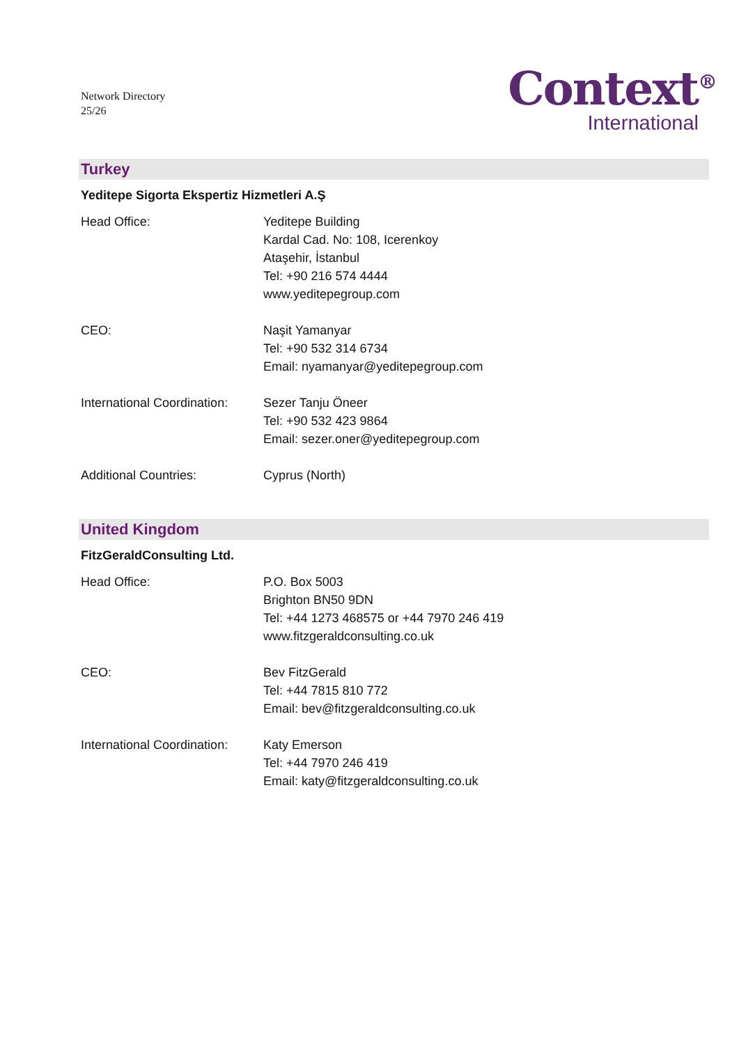Network Directory
25/26
Context<sup>®</sup>
International
Turkey
Yeditepe Sigorta Ekspertiz Hizmetleri A.Ş
Head Office: Yeditepe Building
Kardal Cad. No: 108, Icerenkoy
Ataşehir, İstanbul
Tel: +90 216 574 4444
www.yeditepegroup.com
CEO: Naşit Yamanyar
Tel: +90 532 314 6734
Email: nyamanyar@yeditepegroup.com
International Coordination:
Sezer Tanju Öneer
Tel: +90 532 423 9864
Email: sezer.oner@yeditepegroup.com
Additional Countries: Cyprus (North)
United Kingdom
FitzGeraldConsulting Ltd.
Head Office: P.O. Box 5003
Brighton BN50 9DN
Tel: +44 1273 468575 or +44 7970 246 419
www.fitzgeraldconsulting.co.uk
CEO: Bev FitzGerald
Tel: +44 7815 810 772
Email: bev@fitzgeraldconsulting.co.uk
International Coordination:
Katy Emerson
Tel: +44 7970 246 419
Email: katy@fitzgeraldconsulting.co.uk